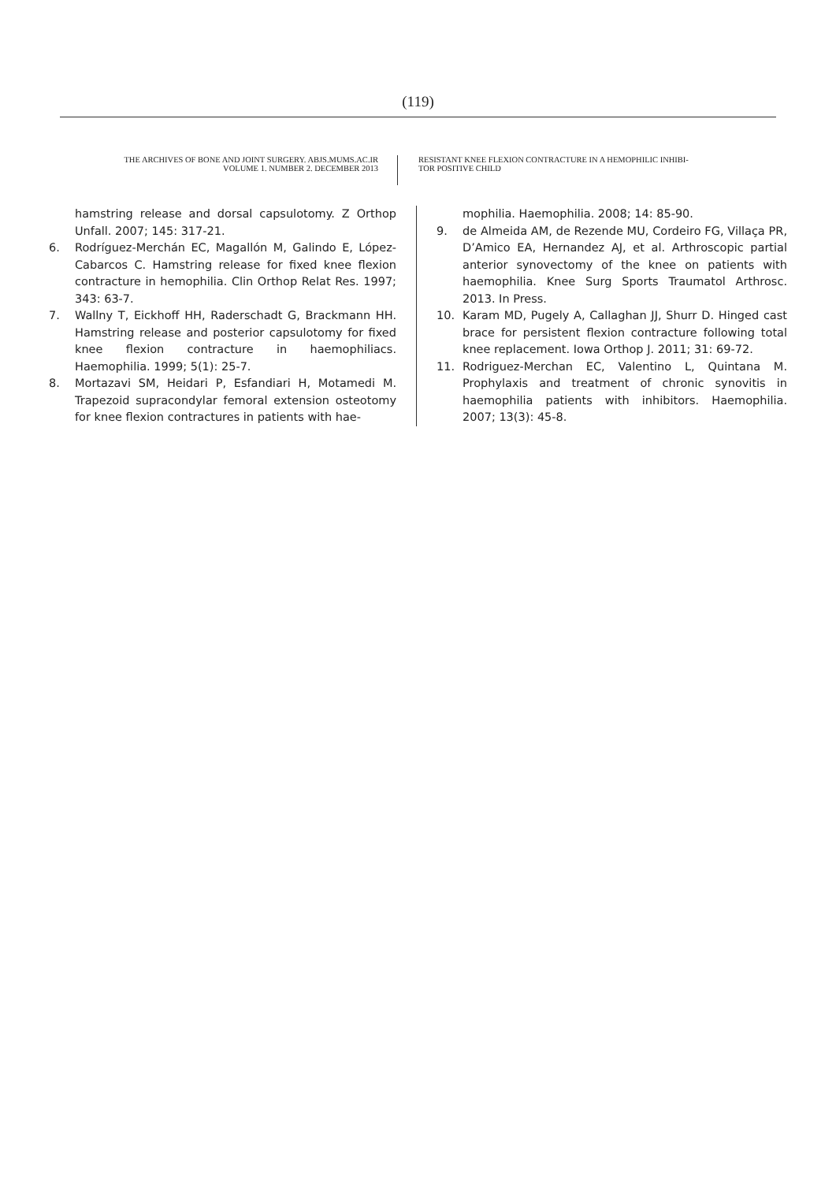(119)
THE ARCHIVES OF BONE AND JOINT SURGERY. ABJS.MUMS.AC.IR
VOLUME 1. NUMBER 2. DECEMBER 2013
RESISTANT KNEE FLEXION CONTRACTURE IN A HEMOPHILIC INHIBI-
TOR POSITIVE CHILD
hamstring release and dorsal capsulotomy. Z Orthop Unfall. 2007; 145: 317-21.
6. Rodríguez-Merchán EC, Magallón M, Galindo E, López-Cabarcos C. Hamstring release for fixed knee flexion contracture in hemophilia. Clin Orthop Relat Res. 1997; 343: 63-7.
7. Wallny T, Eickhoff HH, Raderschadt G, Brackmann HH. Hamstring release and posterior capsulotomy for fixed knee flexion contracture in haemophiliacs. Haemophilia. 1999; 5(1): 25-7.
8. Mortazavi SM, Heidari P, Esfandiari H, Motamedi M. Trapezoid supracondylar femoral extension osteotomy for knee flexion contractures in patients with hae-
mophilia. Haemophilia. 2008; 14: 85-90.
9. de Almeida AM, de Rezende MU, Cordeiro FG, Villaça PR, D’Amico EA, Hernandez AJ, et al. Arthroscopic partial anterior synovectomy of the knee on patients with haemophilia. Knee Surg Sports Traumatol Arthrosc. 2013. In Press.
10. Karam MD, Pugely A, Callaghan JJ, Shurr D. Hinged cast brace for persistent flexion contracture following total knee replacement. Iowa Orthop J. 2011; 31: 69-72.
11. Rodriguez-Merchan EC, Valentino L, Quintana M. Prophylaxis and treatment of chronic synovitis in haemophilia patients with inhibitors. Haemophilia. 2007; 13(3): 45-8.